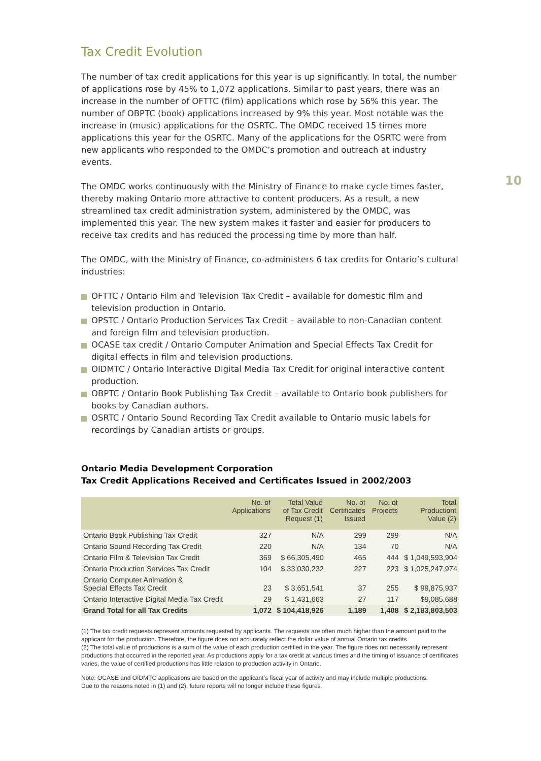10
Tax Credit Evolution
The number of tax credit applications for this year is up significantly. In total, the number of applications rose by 45% to 1,072 applications. Similar to past years, there was an increase in the number of OFTTC (film) applications which rose by 56% this year. The number of OBPTC (book) applications increased by 9% this year. Most notable was the increase in (music) applications for the OSRTC. The OMDC received 15 times more applications this year for the OSRTC. Many of the applications for the OSRTC were from new applicants who responded to the OMDC’s promotion and outreach at industry events.
The OMDC works continuously with the Ministry of Finance to make cycle times faster, thereby making Ontario more attractive to content producers. As a result, a new streamlined tax credit administration system, administered by the OMDC, was implemented this year. The new system makes it faster and easier for producers to receive tax credits and has reduced the processing time by more than half.
The OMDC, with the Ministry of Finance, co-administers 6 tax credits for Ontario’s cultural industries:
OFTTC / Ontario Film and Television Tax Credit – available for domestic film and television production in Ontario.
OPSTC / Ontario Production Services Tax Credit – available to non-Canadian content and foreign film and television production.
OCASE tax credit / Ontario Computer Animation and Special Effects Tax Credit for digital effects in film and television productions.
OIDMTC / Ontario Interactive Digital Media Tax Credit for original interactive content production.
OBPTC / Ontario Book Publishing Tax Credit – available to Ontario book publishers for books by Canadian authors.
OSRTC / Ontario Sound Recording Tax Credit available to Ontario music labels for recordings by Canadian artists or groups.
Ontario Media Development Corporation
Tax Credit Applications Received and Certificates Issued in 2002/2003
| | No. of Applications | Total Value of Tax Credit Request (1) | No. of Certificates Issued | No. of Projects | Total Productiont Value (2) |
| --- | --- | --- | --- | --- | --- |
| Ontario Book Publishing Tax Credit | 327 | N/A | 299 | 299 | N/A |
| Ontario Sound Recording Tax Credit | 220 | N/A | 134 | 70 | N/A |
| Ontario Film & Television Tax Credit | 369 | $ 66,305,490 | 465 | 444 | $ 1,049,593,904 |
| Ontario Production Services Tax Credit | 104 | $ 33,030,232 | 227 | 223 | $ 1,025,247,974 |
| Ontario Computer Animation & Special Effects Tax Credit | 23 | $ 3,651,541 | 37 | 255 | $ 99,875,937 |
| Ontario Interactive Digital Media Tax Credit | 29 | $ 1,431,663 | 27 | 117 | $9,085,688 |
| Grand Total for all Tax Credits | 1,072 | $ 104,418,926 | 1,189 | 1,408 | $ 2,183,803,503 |
(1) The tax credit requests represent amounts requested by applicants. The requests are often much higher than the amount paid to the applicant for the production. Therefore, the figure does not accurately reflect the dollar value of annual Ontario tax credits.
(2) The total value of productions is a sum of the value of each production certified in the year. The figure does not necessarily represent productions that occurred in the reported year. As productions apply for a tax credit at various times and the timing of issuance of certificates varies, the value of certified productions has little relation to production activity in Ontario.
Note: OCASE and OIDMTC applications are based on the applicant’s fiscal year of activity and may include multiple productions.
Due to the reasons noted in (1) and (2), future reports will no longer include these figures.